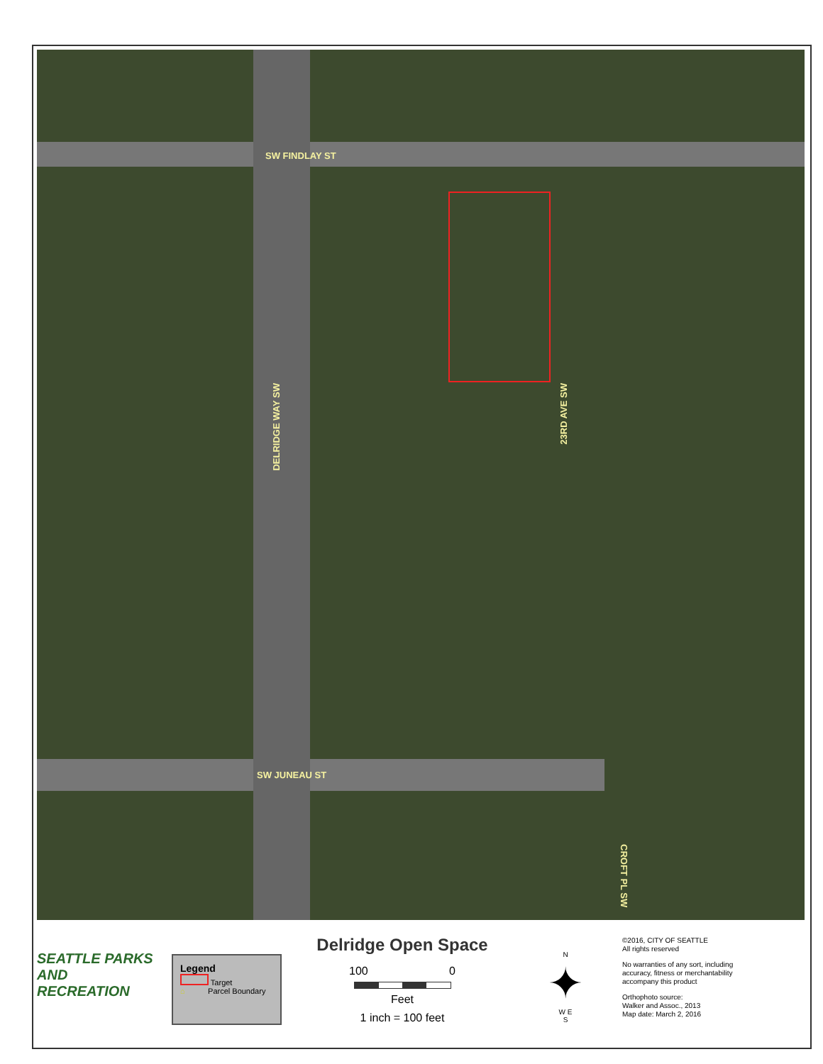SW FINDLAY ST
SW JUNEAU ST
DELRIDGE WAY SW
23RD AVE SW
CROFT PL SW
SEATTLE PARKS AND RECREATION
Legend
Target
⌂ Parcel Boundary
Delridge Open Space
100 0
Feet
1 inch = 100 feet
N
✦
W E
S
©2016, CITY OF SEATTLE
All rights reserved
No warranties of any sort, including accuracy, fitness or merchantability accompany this product
Orthophoto source:
Walker and Assoc., 2013
Map date: March 2, 2016